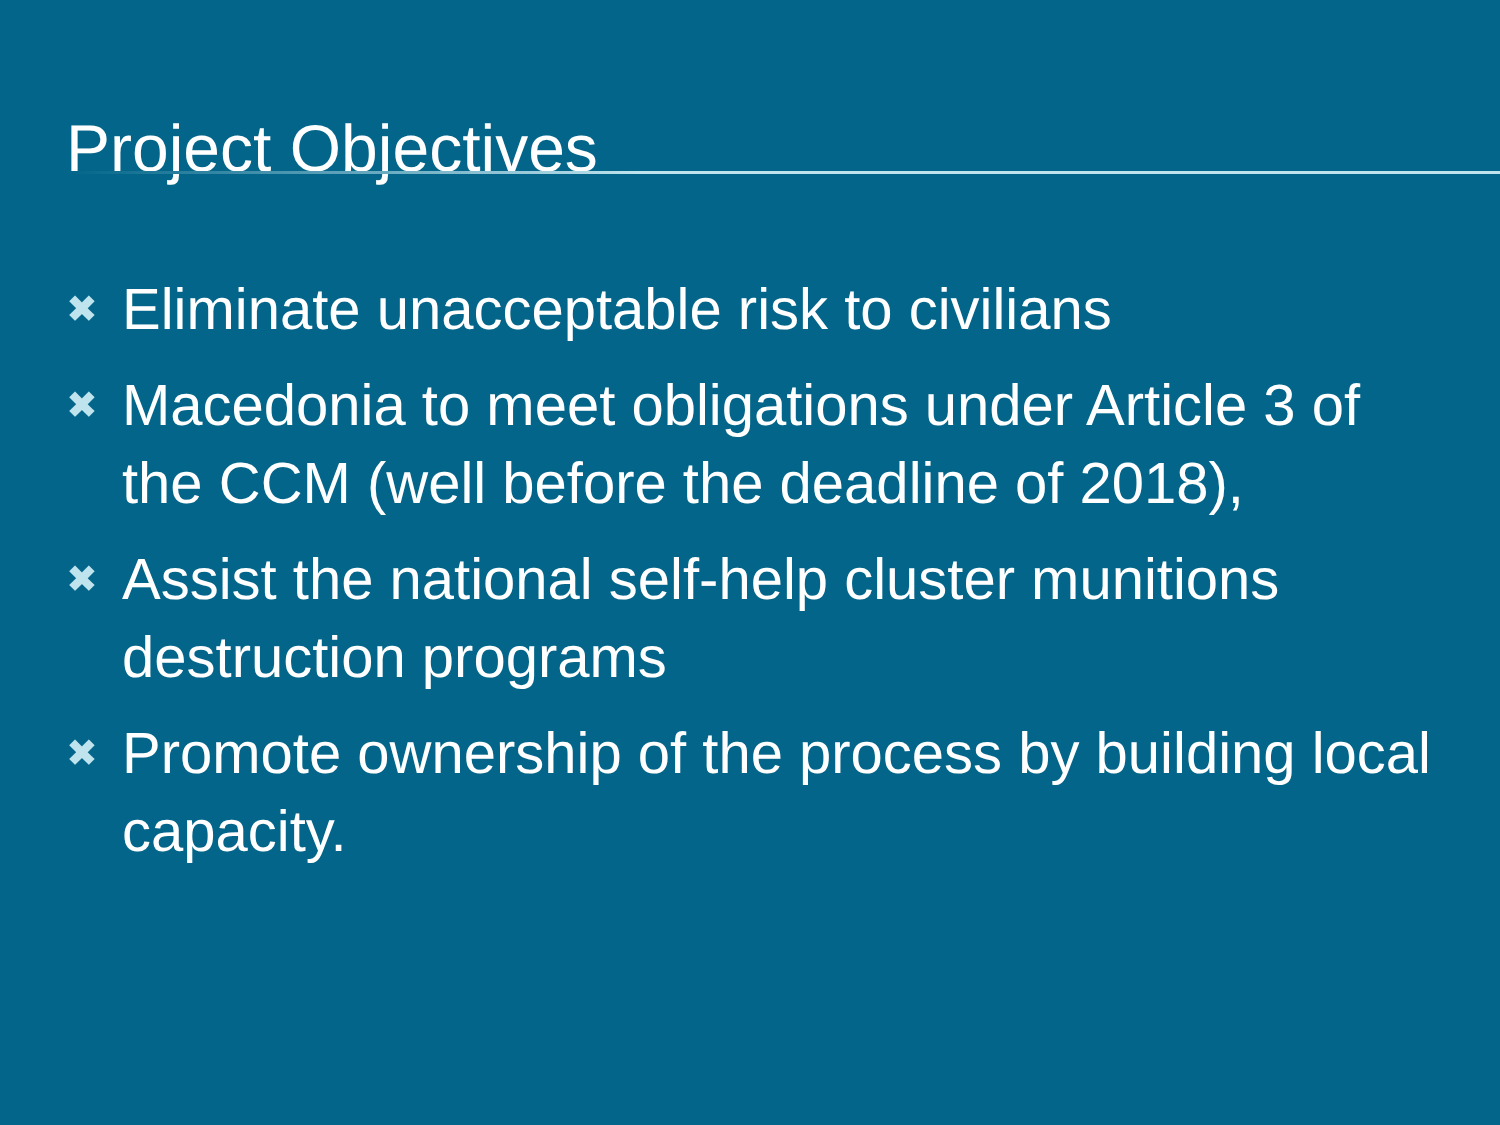Project Objectives
✖ Eliminate unacceptable risk to civilians
✖ Macedonia to meet obligations under Article 3 of the CCM (well before the deadline of 2018),
✖ Assist the national self-help cluster munitions destruction programs
✖ Promote ownership of the process by building local capacity.